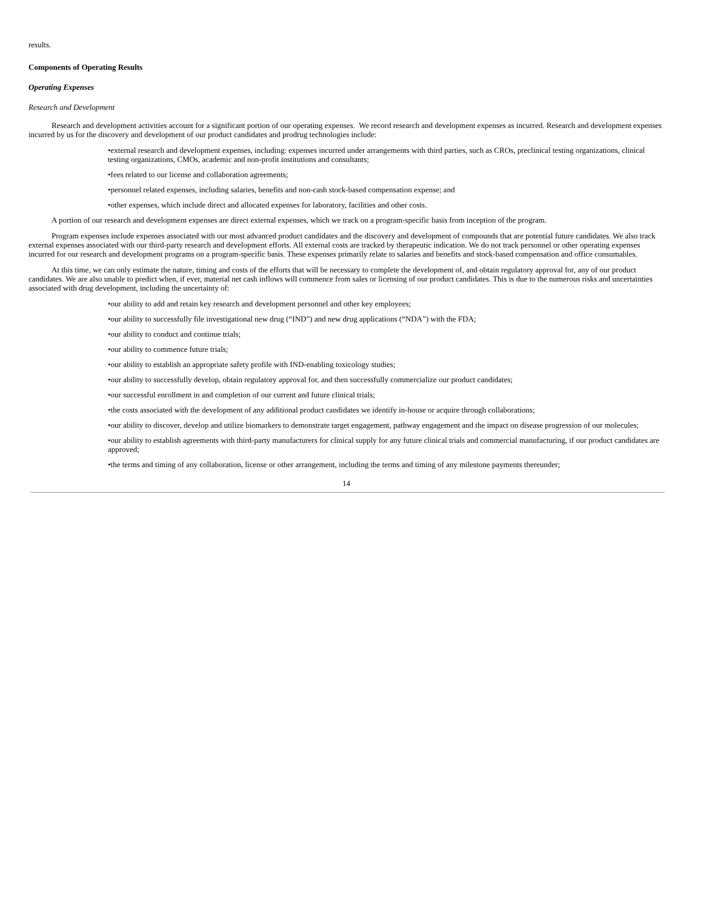results.
Components of Operating Results
Operating Expenses
Research and Development
Research and development activities account for a significant portion of our operating expenses. We record research and development expenses as incurred. Research and development expenses incurred by us for the discovery and development of our product candidates and prodrug technologies include:
•external research and development expenses, including: expenses incurred under arrangements with third parties, such as CROs, preclinical testing organizations, clinical testing organizations, CMOs, academic and non-profit institutions and consultants;
•fees related to our license and collaboration agreements;
•personnel related expenses, including salaries, benefits and non-cash stock-based compensation expense; and
•other expenses, which include direct and allocated expenses for laboratory, facilities and other costs.
A portion of our research and development expenses are direct external expenses, which we track on a program-specific basis from inception of the program.
Program expenses include expenses associated with our most advanced product candidates and the discovery and development of compounds that are potential future candidates. We also track external expenses associated with our third-party research and development efforts. All external costs are tracked by therapeutic indication. We do not track personnel or other operating expenses incurred for our research and development programs on a program-specific basis. These expenses primarily relate to salaries and benefits and stock-based compensation and office consumables.
At this time, we can only estimate the nature, timing and costs of the efforts that will be necessary to complete the development of, and obtain regulatory approval for, any of our product candidates. We are also unable to predict when, if ever, material net cash inflows will commence from sales or licensing of our product candidates. This is due to the numerous risks and uncertainties associated with drug development, including the uncertainty of:
•our ability to add and retain key research and development personnel and other key employees;
•our ability to successfully file investigational new drug (“IND”) and new drug applications (“NDA”) with the FDA;
•our ability to conduct and continue trials;
•our ability to commence future trials;
•our ability to establish an appropriate safety profile with IND-enabling toxicology studies;
•our ability to successfully develop, obtain regulatory approval for, and then successfully commercialize our product candidates;
•our successful enrollment in and completion of our current and future clinical trials;
•the costs associated with the development of any additional product candidates we identify in-house or acquire through collaborations;
•our ability to discover, develop and utilize biomarkers to demonstrate target engagement, pathway engagement and the impact on disease progression of our molecules;
•our ability to establish agreements with third-party manufacturers for clinical supply for any future clinical trials and commercial manufacturing, if our product candidates are approved;
•the terms and timing of any collaboration, license or other arrangement, including the terms and timing of any milestone payments thereunder;
14